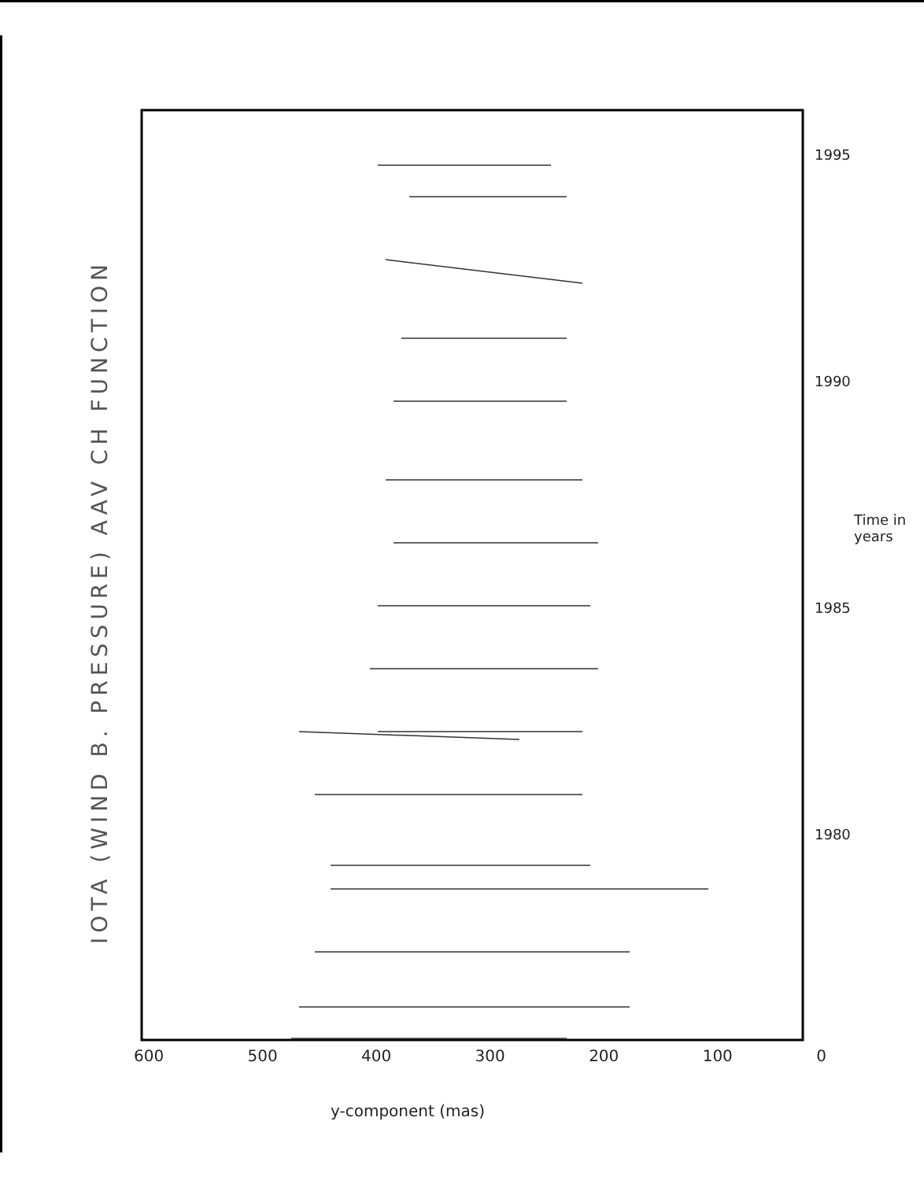IOTA (WIND B. PRESSURE) AAV CH FUNCTION
1995
1990
1985
1980
Time in years
600 500 400 300 200 100 0
y-component (mas)